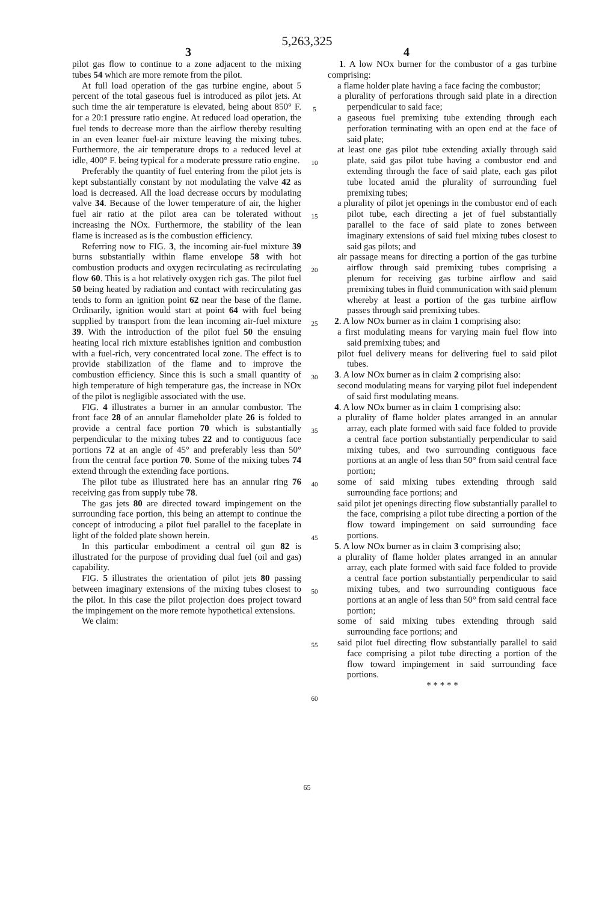5,263,325
3 4
pilot gas flow to continue to a zone adjacent to the mixing tubes 54 which are more remote from the pilot.
At full load operation of the gas turbine engine, about 5 percent of the total gaseous fuel is introduced as pilot jets. At such time the air temperature is elevated, being about 850° F. for a 20:1 pressure ratio engine. At reduced load operation, the fuel tends to decrease more than the airflow thereby resulting in an even leaner fuel-air mixture leaving the mixing tubes. Furthermore, the air temperature drops to a reduced level at idle, 400° F. being typical for a moderate pressure ratio engine.
Preferably the quantity of fuel entering from the pilot jets is kept substantially constant by not modulating the valve 42 as load is decreased. All the load decrease occurs by modulating valve 34. Because of the lower temperature of air, the higher fuel air ratio at the pilot area can be tolerated without increasing the NOx. Furthermore, the stability of the lean flame is increased as is the combustion efficiency.
Referring now to FIG. 3, the incoming air-fuel mixture 39 burns substantially within flame envelope 58 with hot combustion products and oxygen recirculating as recirculating flow 60. This is a hot relatively oxygen rich gas. The pilot fuel 50 being heated by radiation and contact with recirculating gas tends to form an ignition point 62 near the base of the flame. Ordinarily, ignition would start at point 64 with fuel being supplied by transport from the lean incoming air-fuel mixture 39. With the introduction of the pilot fuel 50 the ensuing heating local rich mixture establishes ignition and combustion with a fuel-rich, very concentrated local zone. The effect is to provide stabilization of the flame and to improve the combustion efficiency. Since this is such a small quantity of high temperature of high temperature gas, the increase in NOx of the pilot is negligible associated with the use.
FIG. 4 illustrates a burner in an annular combustor. The front face 28 of an annular flameholder plate 26 is folded to provide a central face portion 70 which is substantially perpendicular to the mixing tubes 22 and to contiguous face portions 72 at an angle of 45° and preferably less than 50° from the central face portion 70. Some of the mixing tubes 74 extend through the extending face portions.
The pilot tube as illustrated here has an annular ring 76 receiving gas from supply tube 78.
The gas jets 80 are directed toward impingement on the surrounding face portion, this being an attempt to continue the concept of introducing a pilot fuel parallel to the faceplate in light of the folded plate shown herein.
In this particular embodiment a central oil gun 82 is illustrated for the purpose of providing dual fuel (oil and gas) capability.
FIG. 5 illustrates the orientation of pilot jets 80 passing between imaginary extensions of the mixing tubes closest to the pilot. In this case the pilot projection does project toward the impingement on the more remote hypothetical extensions.
We claim:
5
10
15
20
25
30
35
40
45
50
55
60
1. A low NOx burner for the combustor of a gas turbine comprising:
a flame holder plate having a face facing the combustor;
a plurality of perforations through said plate in a direction perpendicular to said face;
a gaseous fuel premixing tube extending through each perforation terminating with an open end at the face of said plate;
at least one gas pilot tube extending axially through said plate, said gas pilot tube having a combustor end and extending through the face of said plate, each gas pilot tube located amid the plurality of surrounding fuel premixing tubes;
a plurality of pilot jet openings in the combustor end of each pilot tube, each directing a jet of fuel substantially parallel to the face of said plate to zones between imaginary extensions of said fuel mixing tubes closest to said gas pilots; and
air passage means for directing a portion of the gas turbine airflow through said premixing tubes comprising a plenum for receiving gas turbine airflow and said premixing tubes in fluid communication with said plenum whereby at least a portion of the gas turbine airflow passes through said premixing tubes.
2. A low NOx burner as in claim 1 comprising also:
a first modulating means for varying main fuel flow into said premixing tubes; and
pilot fuel delivery means for delivering fuel to said pilot tubes.
3. A low NOx burner as in claim 2 comprising also:
second modulating means for varying pilot fuel independent of said first modulating means.
4. A low NOx burner as in claim 1 comprising also:
a plurality of flame holder plates arranged in an annular array, each plate formed with said face folded to provide a central face portion substantially perpendicular to said mixing tubes, and two surrounding contiguous face portions at an angle of less than 50° from said central face portion;
some of said mixing tubes extending through said surrounding face portions; and
said pilot jet openings directing flow substantially parallel to the face, comprising a pilot tube directing a portion of the flow toward impingement on said surrounding face portions.
5. A low NOx burner as in claim 3 comprising also;
a plurality of flame holder plates arranged in an annular array, each plate formed with said face folded to provide a central face portion substantially perpendicular to said mixing tubes, and two surrounding contiguous face portions at an angle of less than 50° from said central face portion;
some of said mixing tubes extending through said surrounding face portions; and
said pilot fuel directing flow substantially parallel to said face comprising a pilot tube directing a portion of the flow toward impingement in said surrounding face portions.
* * * * *
65